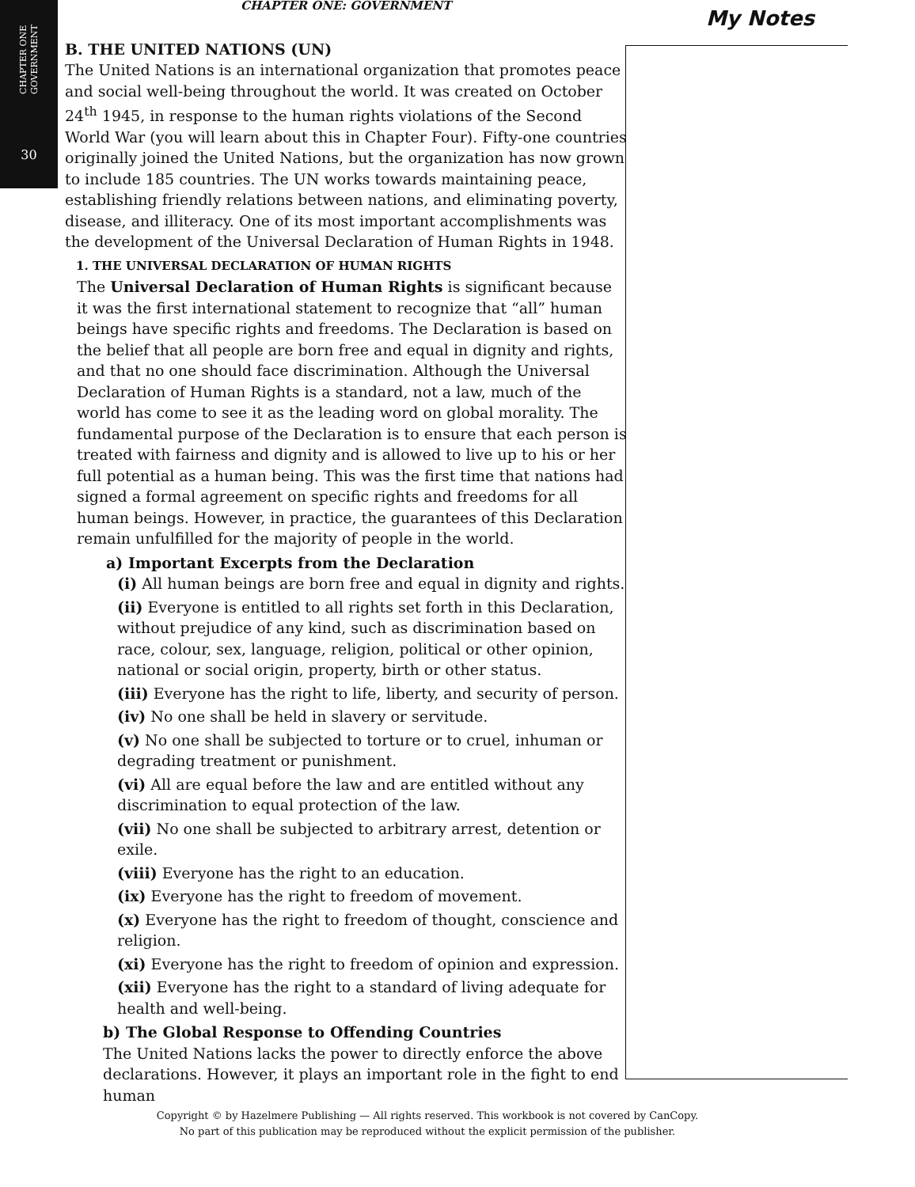CHAPTER ONE
GOVERNMENT
30
CHAPTER ONE: GOVERNMENT
B. THE UNITED NATIONS (UN)
The United Nations is an international organization that promotes peace and social well-being throughout the world. It was created on October 24<sup>th</sup> 1945, in response to the human rights violations of the Second World War (you will learn about this in Chapter Four). Fifty-one countries originally joined the United Nations, but the organization has now grown to include 185 countries. The UN works towards maintaining peace, establishing friendly relations between nations, and eliminating poverty, disease, and illiteracy. One of its most important accomplishments was the development of the Universal Declaration of Human Rights in 1948.
1. THE UNIVERSAL DECLARATION OF HUMAN RIGHTS
The Universal Declaration of Human Rights is significant because it was the first international statement to recognize that “all” human beings have specific rights and freedoms. The Declaration is based on the belief that all people are born free and equal in dignity and rights, and that no one should face discrimination. Although the Universal Declaration of Human Rights is a standard, not a law, much of the world has come to see it as the leading word on global morality. The fundamental purpose of the Declaration is to ensure that each person is treated with fairness and dignity and is allowed to live up to his or her full potential as a human being. This was the first time that nations had signed a formal agreement on specific rights and freedoms for all human beings. However, in practice, the guarantees of this Declaration remain unfulfilled for the majority of people in the world.
a) Important Excerpts from the Declaration
(i) All human beings are born free and equal in dignity and rights.
(ii) Everyone is entitled to all rights set forth in this Declaration, without prejudice of any kind, such as discrimination based on race, colour, sex, language, religion, political or other opinion, national or social origin, property, birth or other status.
(iii) Everyone has the right to life, liberty, and security of person.
(iv) No one shall be held in slavery or servitude.
(v) No one shall be subjected to torture or to cruel, inhuman or degrading treatment or punishment.
(vi) All are equal before the law and are entitled without any discrimination to equal protection of the law.
(vii) No one shall be subjected to arbitrary arrest, detention or exile.
(viii) Everyone has the right to an education.
(ix) Everyone has the right to freedom of movement.
(x) Everyone has the right to freedom of thought, conscience and religion.
(xi) Everyone has the right to freedom of opinion and expression.
(xii) Everyone has the right to a standard of living adequate for health and well-being.
b) The Global Response to Offending Countries
The United Nations lacks the power to directly enforce the above declarations. However, it plays an important role in the fight to end human
My Notes
Copyright © by Hazelmere Publishing — All rights reserved. This workbook is not covered by CanCopy.
No part of this publication may be reproduced without the explicit permission of the publisher.